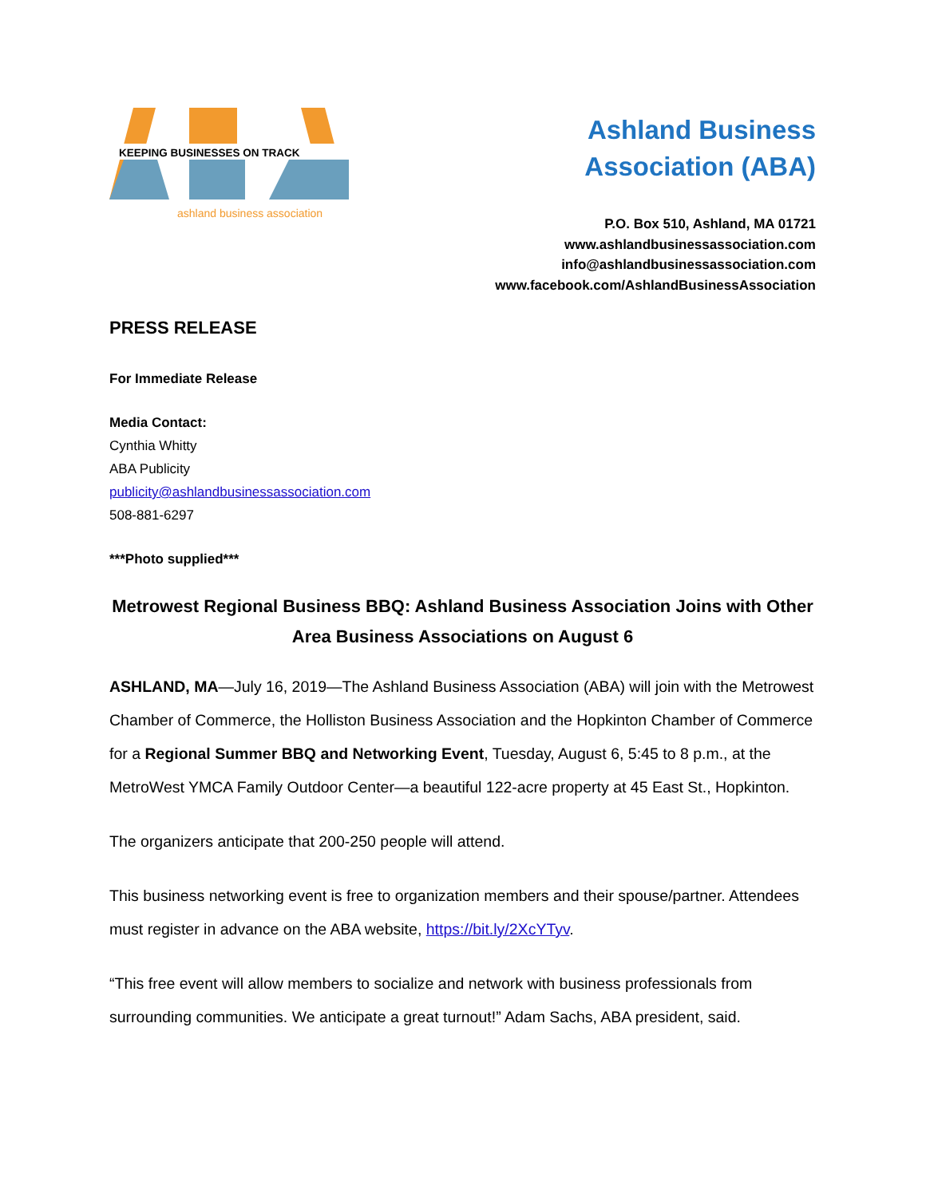KEEPING BUSINESSES ON TRACK
ashland business association
Ashland Business
Association (ABA)
P.O. Box 510, Ashland, MA 01721
www.ashlandbusinessassociation.com
info@ashlandbusinessassociation.com
www.facebook.com/AshlandBusinessAssociation
PRESS RELEASE
For Immediate Release
Media Contact:
Cynthia Whitty
ABA Publicity
publicity@ashlandbusinessassociation.com
508-881-6297
***Photo supplied***
Metrowest Regional Business BBQ: Ashland Business Association Joins with Other Area Business Associations on August 6
ASHLAND, MA—July 16, 2019—The Ashland Business Association (ABA) will join with the Metrowest Chamber of Commerce, the Holliston Business Association and the Hopkinton Chamber of Commerce for a Regional Summer BBQ and Networking Event, Tuesday, August 6, 5:45 to 8 p.m., at the MetroWest YMCA Family Outdoor Center—a beautiful 122-acre property at 45 East St., Hopkinton.
The organizers anticipate that 200-250 people will attend.
This business networking event is free to organization members and their spouse/partner. Attendees must register in advance on the ABA website, https://bit.ly/2XcYTyv.
“This free event will allow members to socialize and network with business professionals from surrounding communities. We anticipate a great turnout!” Adam Sachs, ABA president, said.